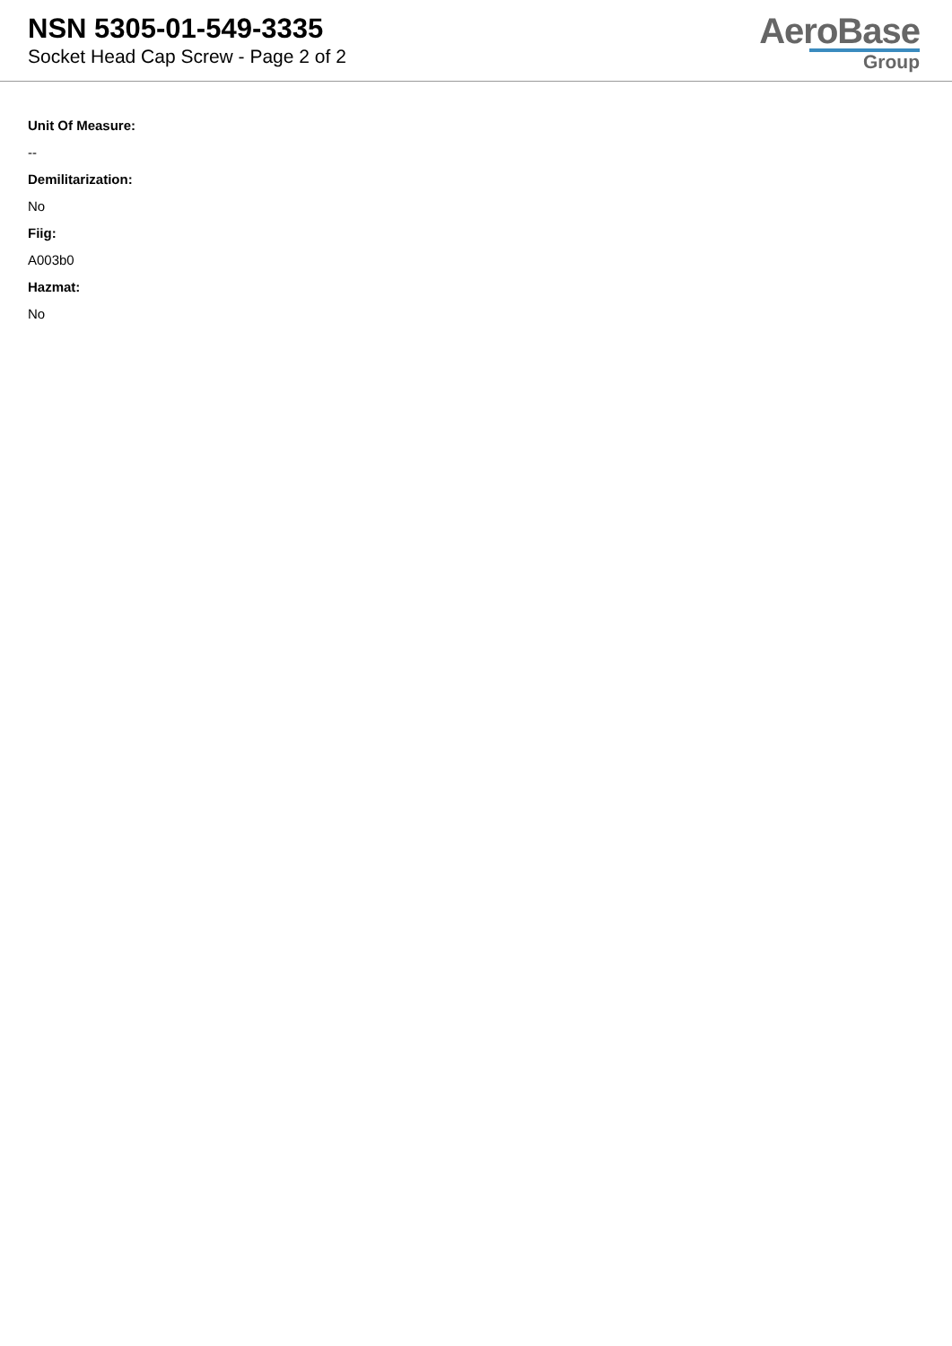NSN 5305-01-549-3335
Socket Head Cap Screw - Page 2 of 2
AeroBase
Group
Unit Of Measure:
--
Demilitarization:
No
Fiig:
A003b0
Hazmat:
No